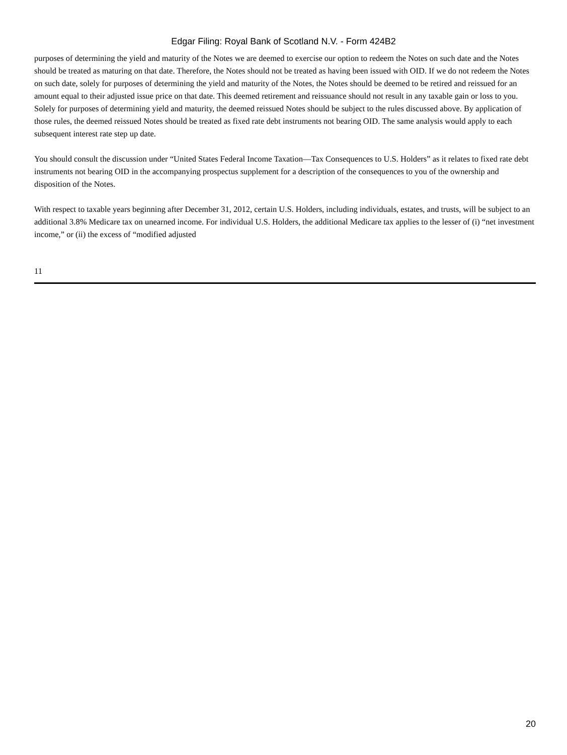Edgar Filing: Royal Bank of Scotland N.V. - Form 424B2
purposes of determining the yield and maturity of the Notes we are deemed to exercise our option to redeem the Notes on such date and the Notes should be treated as maturing on that date. Therefore, the Notes should not be treated as having been issued with OID. If we do not redeem the Notes on such date, solely for purposes of determining the yield and maturity of the Notes, the Notes should be deemed to be retired and reissued for an amount equal to their adjusted issue price on that date. This deemed retirement and reissuance should not result in any taxable gain or loss to you. Solely for purposes of determining yield and maturity, the deemed reissued Notes should be subject to the rules discussed above. By application of those rules, the deemed reissued Notes should be treated as fixed rate debt instruments not bearing OID. The same analysis would apply to each subsequent interest rate step up date.
You should consult the discussion under “United States Federal Income Taxation—Tax Consequences to U.S. Holders” as it relates to fixed rate debt instruments not bearing OID in the accompanying prospectus supplement for a description of the consequences to you of the ownership and disposition of the Notes.
With respect to taxable years beginning after December 31, 2012, certain U.S. Holders, including individuals, estates, and trusts, will be subject to an additional 3.8% Medicare tax on unearned income. For individual U.S. Holders, the additional Medicare tax applies to the lesser of (i) “net investment income,” or (ii) the excess of “modified adjusted
11
20